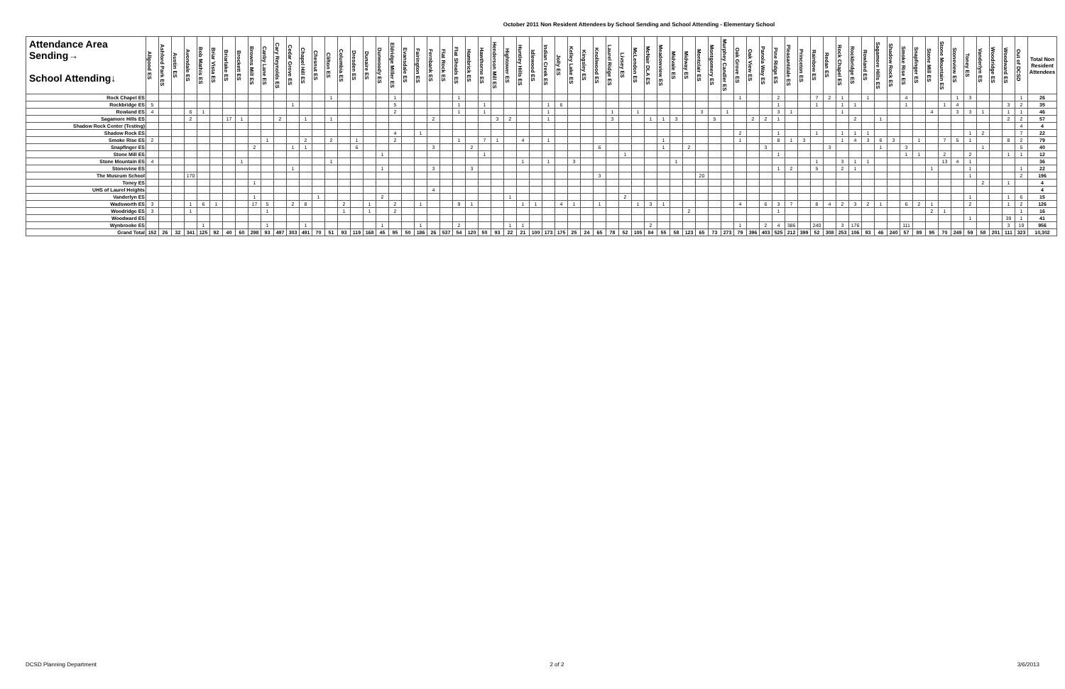October 2011 Non Resident Attendees by School Sending and School Attending - Elementary School
| Attendance Area Sending→ School Attending↓ | Allgood ES | Ashford Park ES | Austin ES | Avondale ES | Bob Mathis ES | Briar Vista ES | Briarlake ES | Brockett ES | Browns Mill ES | Canby Lane ES | Cary Reynolds ES | Cedar Grove ES | Chapel Hill ES | Chesnut ES | Clifton ES | Columbia ES | Dresden ES | Dunaire ES | Dunwoody ES | Eldridge Miller ES | Evansdale ES | Fairington ES | Fernbank ES | Flat Rock ES | Flat Shoals ES | Hambrick ES | Hawthorne ES | Henderson Mill ES | Hightower ES | Huntley Hills ES | Idlewood ES | Indian Creek ES | Jolly ES | Kelley Lake ES | Kingsley ES | Knollwood ES | Laurel Ridge ES | Livsey ES | McLendon ES | McNair DLA ES | Meadowview ES | Midvale ES | Midway ES | Montclair ES | Montgomery ES | Murphey Candler ES | Oak Grove ES | Oak View ES | Panola Way ES | Pine Ridge ES | Pleasantdale ES | Princeton ES | Rainbow ES | Redan ES | Rock Chapel ES | Rockbridge ES | Rowland ES | Sagamore Hills ES | Shadow Rock ES | Smoke Rise ES | Snapfinger ES | Stone Mill ES | Stone Mountain ES | Stoneview ES | Toney ES | Vanderlyn ES | Woodridge ES | Woodward ES | Out of DCSD | Total Non Resident Attendees |
| --- | --- | --- | --- | --- | --- | --- | --- | --- | --- | --- | --- | --- | --- | --- | --- | --- | --- | --- | --- | --- | --- | --- | --- | --- | --- | --- | --- | --- | --- | --- | --- | --- | --- | --- | --- | --- | --- | --- | --- | --- | --- | --- | --- | --- | --- | --- | --- | --- | --- | --- | --- | --- | --- | --- | --- | --- | --- | --- | --- | --- | --- | --- | --- | --- | --- | --- | --- | --- | --- | --- |
| Rock Chapel ES | | | | | | | | | | | | | | | 1 | | | | | 1 | | | | | 1 | | | | | | | | | | | | | | | | | | | | | | 1 | | | 2 | | | 7 | 2 | 1 | | 1 | | | 4 | | | | 1 | 3 | | | | 1 | 26 |
| Rockbridge ES | 5 | | | | | | | | | | | 1 | | | | | | | | 5 | | | | | 1 | | 1 | | | | | 1 | 6 | | | | | | | | | | | | | | | | | 1 | | | 1 | | 1 | 1 | | | | 1 | | | 1 | 4 | | | | 3 | 2 | 35 |
| Rowland ES | 4 | | | 6 | 1 | | | | | | | | | | | | | | | 2 | | | | | 1 | | 1 | | | | | 1 | | | | | 1 | | 1 | | | | | 3 | | 1 | | | | 3 | 1 | | | | 1 | | | | | | | 4 | | 3 | 3 | 1 | | 1 | 1 | 46 |
| Sagamore Hills ES | | | | 2 | | | 17 | 1 | | | 2 | | 1 | | 1 | | | | | | | | 2 | | | | | 3 | 2 | | | 1 | | | | | 3 | | | 1 | 1 | 3 | | | 5 | | | 2 | 2 | 1 | | | | | | 2 | | 1 | | | | | | | | | | 2 | 2 | 57 |
| Shadow Rock Center (Testing) | | | | | | | | | | | | | | | | | | | | | | | | | | | | | | | | | | | | | | | | | | | | | | | | | | | | | | | | | | | | | | | | | | | | | 4 | 4 |
| Shadow Rock ES | | | | | | | | | | | | | | | | | | | | 4 | | 1 | | | | | | | | | | | | | | | | | | | | | | | | | 2 | | | 1 | | | 1 | | 1 | 1 | 1 | | | | | | | | 1 | 2 | | | 7 | 22 |
| Smoke Rise ES | 2 | | | | | | | | | 1 | | | 2 | | 2 | | 1 | | | 2 | | | | | 1 | | 7 | 1 | | 4 | | 1 | | | | | | | | | 1 | | | | | | 1 | | | 8 | 1 | 3 | | | 1 | 4 | 3 | 6 | 3 | | 1 | | 7 | 5 | 1 | | | 8 | 2 | 79 |
| Snapfinger ES | | | | | | | | | 2 | | | 1 | 1 | | | | 6 | | | | | | 3 | | | 2 | | | | | | | | | | 6 | | | | | 1 | | 2 | | | | | | 3 | | | | | 3 | | | | 1 | | 3 | | | | | | 1 | | | 5 | 40 |
| Stone Mill ES | | | | | | | | | | | | | | | | | | | 1 | | | | | | | | 1 | | | | | | | | | | | 1 | | | | | | | | | | | | 1 | | | | | | | | | | 1 | 1 | | 2 | | 2 | | | 1 | 1 | 12 |
| Stone Mountain ES | 4 | | | | | | | 1 | | | | | | | 1 | | | | | | | | | | | | | | | 1 | | 1 | | 3 | | | | | | | | 1 | | | | | | | | | | | 1 | | 3 | 1 | 1 | | | | | | 13 | 4 | 1 | | | | | 36 |
| Stoneview ES | | | | | | | | | | | | 1 | | | | | | | 1 | | | | 3 | | | 3 | | | | | | | | | | | | | | | | | | | | | | | | 1 | 2 | | 5 | | 2 | 1 | | | | | | 1 | | | 1 | | | | 1 | 22 |
| The Museum School | | | | 170 | | | | | | | | | | | | | | | | | | | | | | | | | | | | | | | | 3 | | | | | | | | 20 | | | | | | | | | | | | | | | | | | | | | 1 | | | | 2 | 196 |
| Toney ES | | | | | | | | | 1 | | | | | | | | | | | | | | | | | | | | | | | | | | | | | | | | | | | | | | | | | | | | | | | | | | | | | | | | | 2 | | 1 | | 4 |
| UHS of Laurel Heights | | | | | | | | | | | | | | | | | | | | | | | 4 | | | | | | | | | | | | | | | | | | | | | | | | | | | | | | | | | | | | | | | | | | | | | | | 4 |
| Vanderlyn ES | | | | | | | | | 1 | | | | | 1 | | | | | 2 | | | | | | | | | | 1 | | | | | | | | | 2 | | | | | | | | | | | | | | | | | | | | | | | | | | | 1 | | | 1 | 6 | 15 |
| Wadsworth ES | 3 | | | 1 | 6 | 1 | | | 17 | 5 | | 2 | 8 | | | 2 | | 1 | | 2 | | 1 | | | 9 | 1 | | | | 1 | 1 | | 4 | 1 | | 1 | | | 1 | 3 | 1 | | | | | | 4 | | 6 | 3 | 7 | | 8 | 4 | 2 | 3 | 2 | 1 | | 6 | 2 | 1 | | | 2 | | | 1 | 2 | 126 |
| Woodridge ES | 3 | | | 1 | | | | | | 1 | | | | | | 1 | | 1 | | 2 | | | | | | | | | | | | | | | | | | | | | | | 2 | | | | | | | 1 | | | | | | | | | | | | 2 | 1 | | | | | | 1 | 16 |
| Woodward ES | | | | | | | | | | | | | | | | | | | | | | | | | | | | | | | | | | | | | | | | | | | | | | | | | | | | | | | | | | | | | | | | | 1 | | | 39 | 1 | 41 |
| Wynbrooke ES | | | | | 1 | | | | | 1 | | | 1 | | | | | | 1 | | | 1 | | | 2 | | | | 1 | 1 | | | | | | | | | | 2 | | | | | | | 1 | | 2 | 4 | 386 | | 240 | | 3 | 176 | | | | 111 | | | | | | | | 3 | 19 | 956 |
| Grand Total | 152 | 26 | 32 | 341 | 125 | 92 | 40 | 60 | 298 | 93 | 497 | 303 | 491 | 70 | 51 | 93 | 119 | 168 | 45 | 95 | 50 | 186 | 26 | 537 | 54 | 120 | 50 | 93 | 22 | 21 | 100 | 173 | 175 | 25 | 24 | 65 | 78 | 52 | 105 | 84 | 55 | 58 | 123 | 65 | 73 | 273 | 79 | 396 | 403 | 525 | 212 | 399 | 52 | 308 | 253 | 106 | 93 | 46 | 240 | 57 | 89 | 95 | 70 | 249 | 59 | 58 | 201 | 111 | 323 | 10,302 |
DCSD Planning Department 2 of 2 3/6/2013